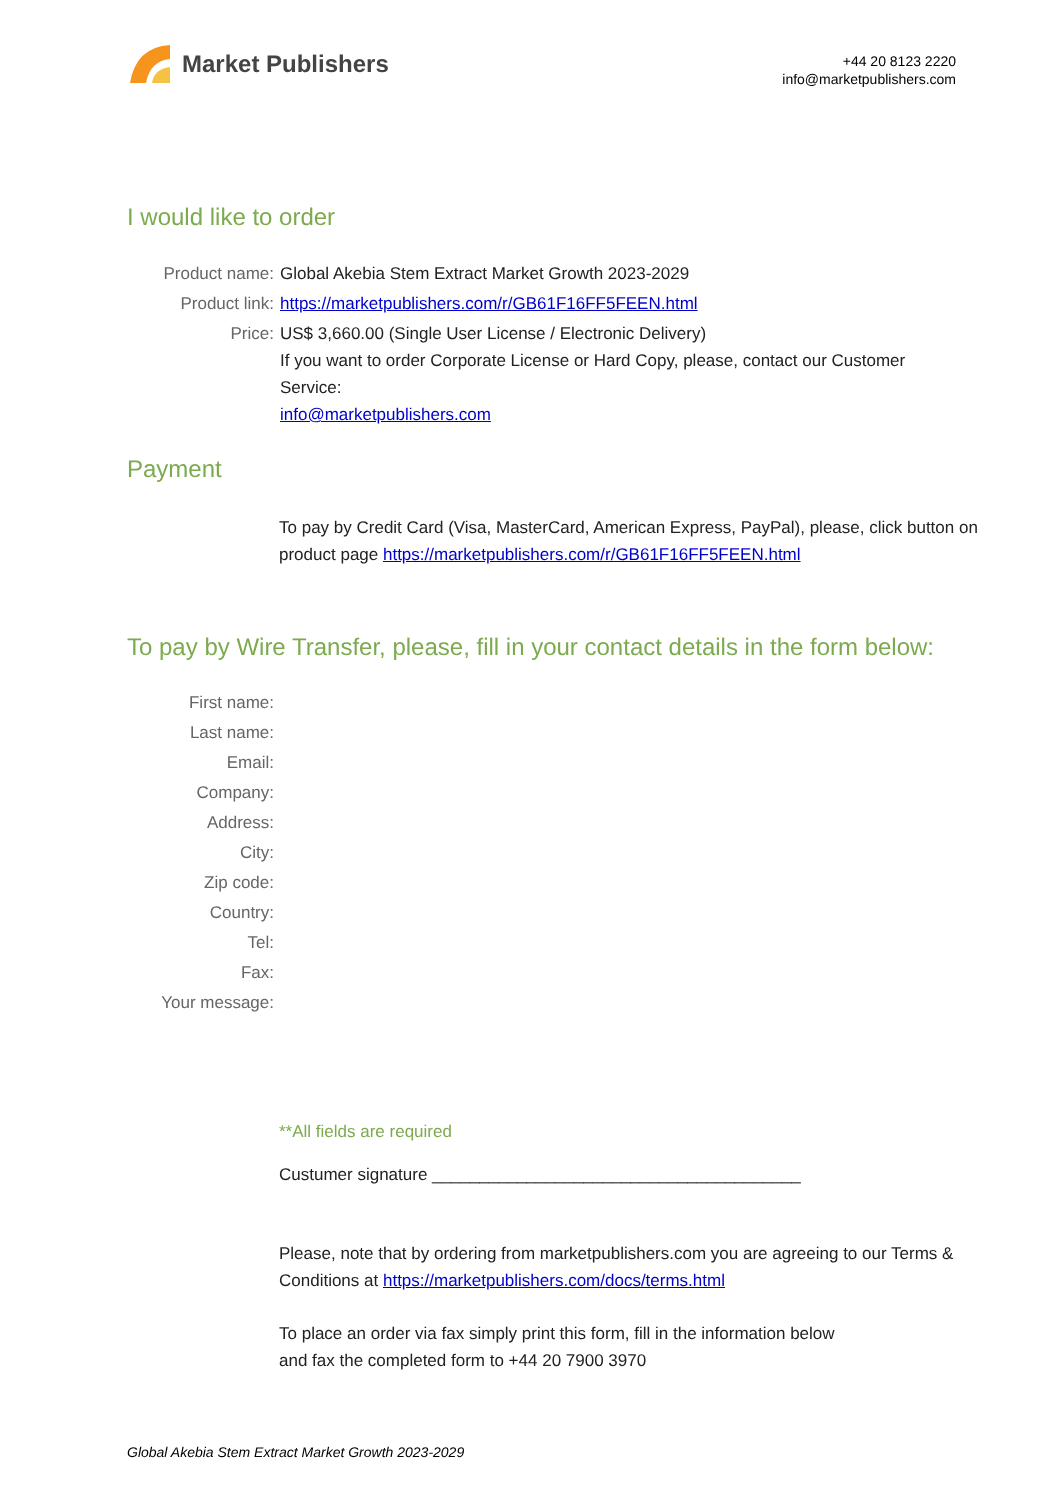Market Publishers
+44 20 8123 2220
info@marketpublishers.com
I would like to order
Product name: Global Akebia Stem Extract Market Growth 2023-2029
Product link: https://marketpublishers.com/r/GB61F16FF5FEEN.html
Price: US$ 3,660.00 (Single User License / Electronic Delivery)
If you want to order Corporate License or Hard Copy, please, contact our Customer Service:
info@marketpublishers.com
Payment
To pay by Credit Card (Visa, MasterCard, American Express, PayPal), please, click button on product page https://marketpublishers.com/r/GB61F16FF5FEEN.html
To pay by Wire Transfer, please, fill in your contact details in the form below:
First name:
Last name:
Email:
Company:
Address:
City:
Zip code:
Country:
Tel:
Fax:
Your message:
**All fields are required
Custumer signature _______________________________________
Please, note that by ordering from marketpublishers.com you are agreeing to our Terms & Conditions at https://marketpublishers.com/docs/terms.html
To place an order via fax simply print this form, fill in the information below
and fax the completed form to +44 20 7900 3970
Global Akebia Stem Extract Market Growth 2023-2029